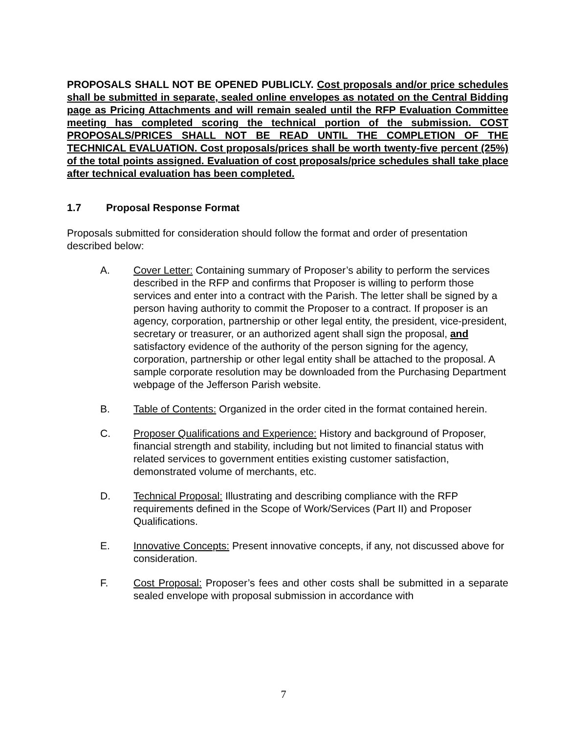PROPOSALS SHALL NOT BE OPENED PUBLICLY. Cost proposals and/or price schedules shall be submitted in separate, sealed online envelopes as notated on the Central Bidding page as Pricing Attachments and will remain sealed until the RFP Evaluation Committee meeting has completed scoring the technical portion of the submission. COST PROPOSALS/PRICES SHALL NOT BE READ UNTIL THE COMPLETION OF THE TECHNICAL EVALUATION. Cost proposals/prices shall be worth twenty-five percent (25%) of the total points assigned. Evaluation of cost proposals/price schedules shall take place after technical evaluation has been completed.
1.7 Proposal Response Format
Proposals submitted for consideration should follow the format and order of presentation described below:
A. Cover Letter: Containing summary of Proposer’s ability to perform the services described in the RFP and confirms that Proposer is willing to perform those services and enter into a contract with the Parish. The letter shall be signed by a person having authority to commit the Proposer to a contract. If proposer is an agency, corporation, partnership or other legal entity, the president, vice-president, secretary or treasurer, or an authorized agent shall sign the proposal, and satisfactory evidence of the authority of the person signing for the agency, corporation, partnership or other legal entity shall be attached to the proposal. A sample corporate resolution may be downloaded from the Purchasing Department webpage of the Jefferson Parish website.
B. Table of Contents: Organized in the order cited in the format contained herein.
C. Proposer Qualifications and Experience: History and background of Proposer, financial strength and stability, including but not limited to financial status with related services to government entities existing customer satisfaction, demonstrated volume of merchants, etc.
D. Technical Proposal: Illustrating and describing compliance with the RFP requirements defined in the Scope of Work/Services (Part II) and Proposer Qualifications.
E. Innovative Concepts: Present innovative concepts, if any, not discussed above for consideration.
F. Cost Proposal: Proposer’s fees and other costs shall be submitted in a separate sealed envelope with proposal submission in accordance with
7